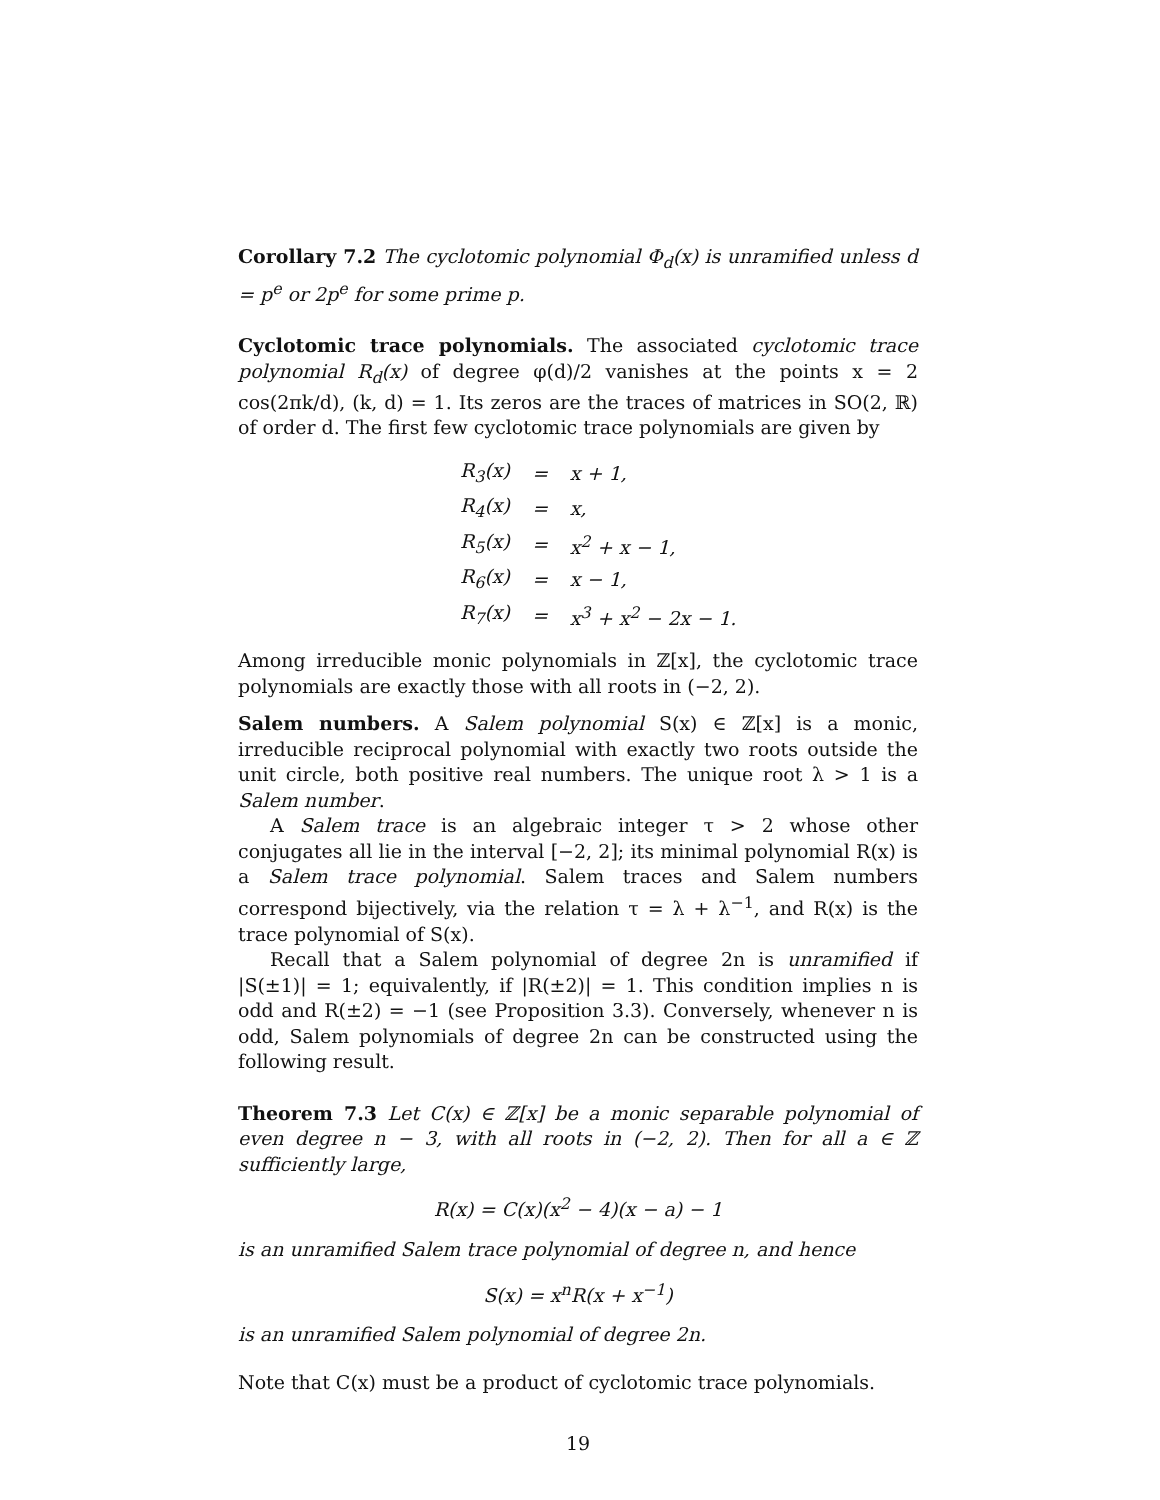Corollary 7.2 The cyclotomic polynomial Φ<sub>d</sub>(x) is unramified unless d = p<sup>e</sup> or 2p<sup>e</sup> for some prime p.
Cyclotomic trace polynomials. The associated cyclotomic trace polynomial R<sub>d</sub>(x) of degree φ(d)/2 vanishes at the points x = 2 cos(2πk/d), (k, d) = 1. Its zeros are the traces of matrices in SO(2, ℝ) of order d. The first few cyclotomic trace polynomials are given by
| R<sub>3</sub>(x) | = | x + 1, |
| R<sub>4</sub>(x) | = | x, |
| R<sub>5</sub>(x) | = | x<sup>2</sup> + x − 1, |
| R<sub>6</sub>(x) | = | x − 1, |
| R<sub>7</sub>(x) | = | x<sup>3</sup> + x<sup>2</sup> − 2x − 1. |
Among irreducible monic polynomials in ℤ[x], the cyclotomic trace polynomials are exactly those with all roots in (−2, 2).
Salem numbers. A Salem polynomial S(x) ∈ ℤ[x] is a monic, irreducible reciprocal polynomial with exactly two roots outside the unit circle, both positive real numbers. The unique root λ > 1 is a Salem number.
A Salem trace is an algebraic integer τ > 2 whose other conjugates all lie in the interval [−2, 2]; its minimal polynomial R(x) is a Salem trace polynomial. Salem traces and Salem numbers correspond bijectively, via the relation τ = λ + λ<sup>−1</sup>, and R(x) is the trace polynomial of S(x).
Recall that a Salem polynomial of degree 2n is unramified if |S(±1)| = 1; equivalently, if |R(±2)| = 1. This condition implies n is odd and R(±2) = −1 (see Proposition 3.3). Conversely, whenever n is odd, Salem polynomials of degree 2n can be constructed using the following result.
Theorem 7.3 Let C(x) ∈ ℤ[x] be a monic separable polynomial of even degree n − 3, with all roots in (−2, 2). Then for all a ∈ ℤ sufficiently large,
R(x) = C(x)(x<sup>2</sup> − 4)(x − a) − 1
is an unramified Salem trace polynomial of degree n, and hence
S(x) = x<sup>n</sup>R(x + x<sup>−1</sup>)
is an unramified Salem polynomial of degree 2n.
Note that C(x) must be a product of cyclotomic trace polynomials.
19